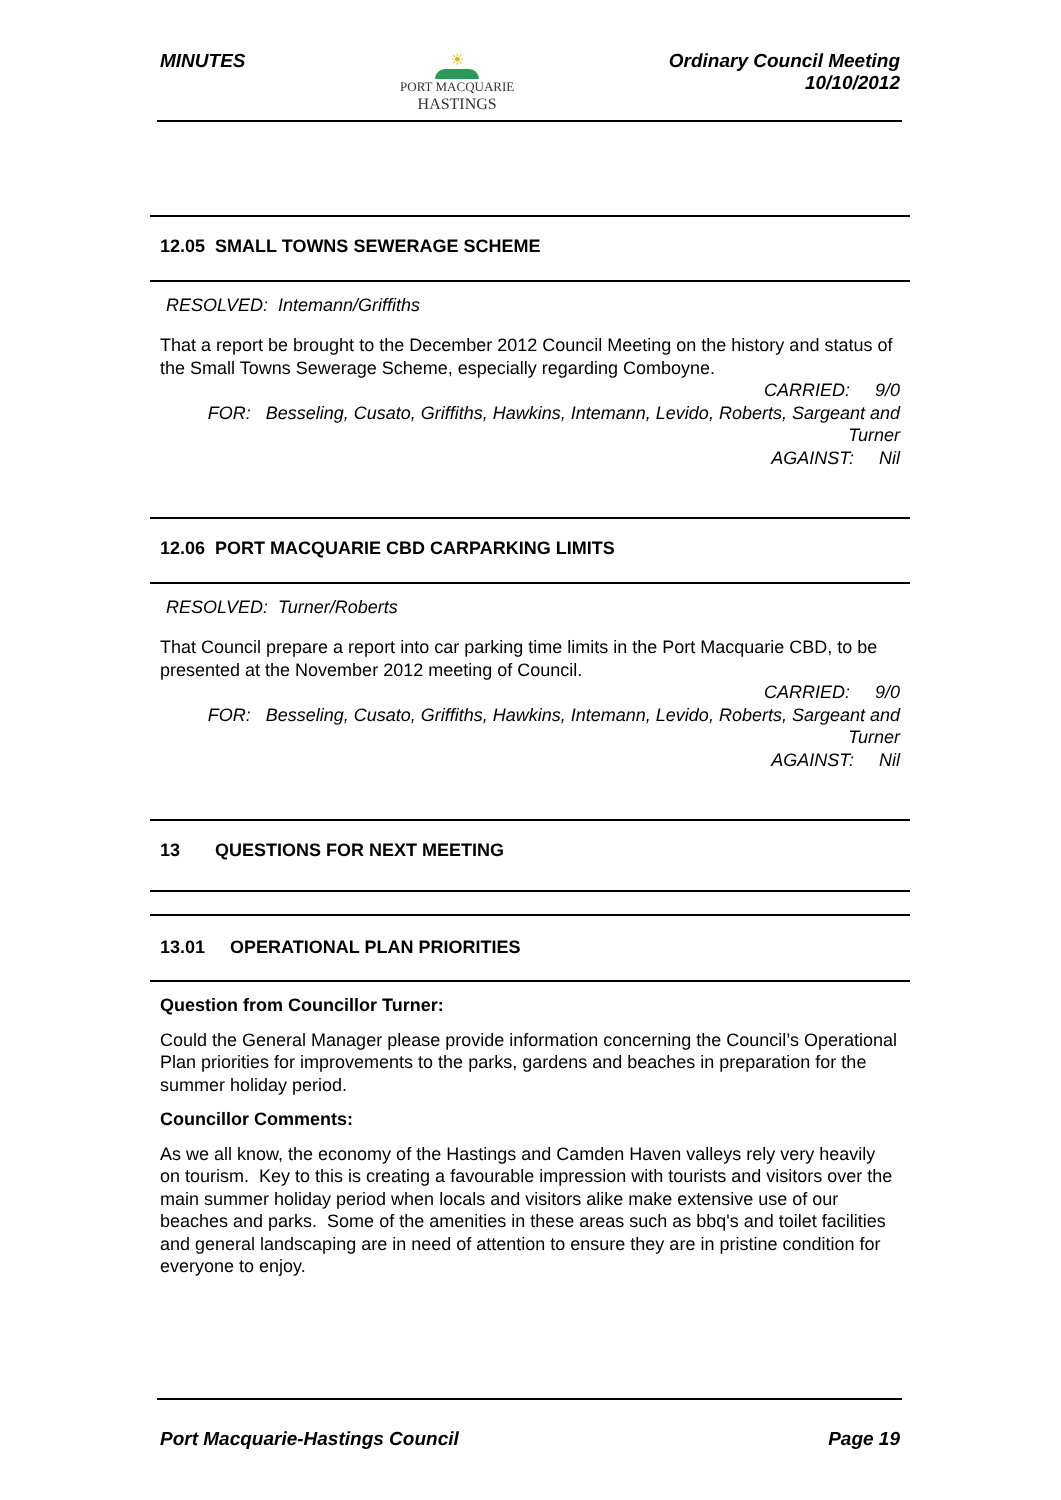MINUTES
☀
PORT MACQUARIE
HASTINGS
Ordinary Council Meeting
10/10/2012
12.05 SMALL TOWNS SEWERAGE SCHEME
RESOLVED: Intemann/Griffiths
That a report be brought to the December 2012 Council Meeting on the history and status of the Small Towns Sewerage Scheme, especially regarding Comboyne.
CARRIED: 9/0
FOR: Besseling, Cusato, Griffiths, Hawkins, Intemann, Levido, Roberts, Sargeant and Turner
AGAINST: Nil
12.06 PORT MACQUARIE CBD CARPARKING LIMITS
RESOLVED: Turner/Roberts
That Council prepare a report into car parking time limits in the Port Macquarie CBD, to be presented at the November 2012 meeting of Council.
CARRIED: 9/0
FOR: Besseling, Cusato, Griffiths, Hawkins, Intemann, Levido, Roberts, Sargeant and Turner
AGAINST: Nil
13 QUESTIONS FOR NEXT MEETING
13.01 OPERATIONAL PLAN PRIORITIES
Question from Councillor Turner:
Could the General Manager please provide information concerning the Council’s Operational Plan priorities for improvements to the parks, gardens and beaches in preparation for the summer holiday period.
Councillor Comments:
As we all know, the economy of the Hastings and Camden Haven valleys rely very heavily on tourism. Key to this is creating a favourable impression with tourists and visitors over the main summer holiday period when locals and visitors alike make extensive use of our beaches and parks. Some of the amenities in these areas such as bbq's and toilet facilities and general landscaping are in need of attention to ensure they are in pristine condition for everyone to enjoy.
Port Macquarie-Hastings Council
Page 19